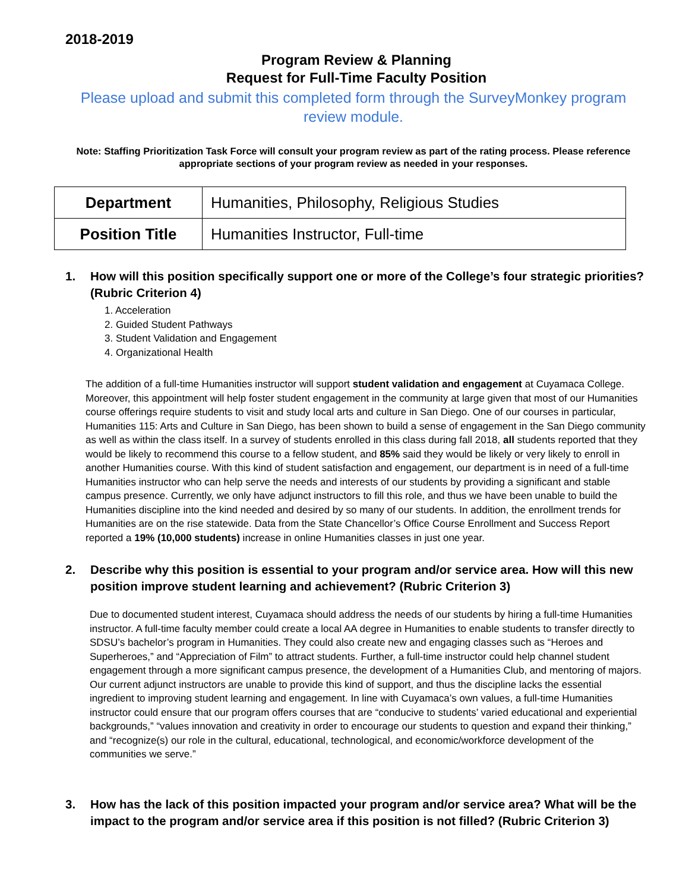2018-2019
Program Review & Planning
Request for Full-Time Faculty Position
Please upload and submit this completed form through the SurveyMonkey program review module.
Note: Staffing Prioritization Task Force will consult your program review as part of the rating process. Please reference appropriate sections of your program review as needed in your responses.
| Department | Humanities, Philosophy, Religious Studies |
| Position Title | Humanities Instructor, Full-time |
1. How will this position specifically support one or more of the College’s four strategic priorities? (Rubric Criterion 4)
1. Acceleration
2. Guided Student Pathways
3. Student Validation and Engagement
4. Organizational Health
The addition of a full-time Humanities instructor will support student validation and engagement at Cuyamaca College. Moreover, this appointment will help foster student engagement in the community at large given that most of our Humanities course offerings require students to visit and study local arts and culture in San Diego. One of our courses in particular, Humanities 115: Arts and Culture in San Diego, has been shown to build a sense of engagement in the San Diego community as well as within the class itself. In a survey of students enrolled in this class during fall 2018, all students reported that they would be likely to recommend this course to a fellow student, and 85% said they would be likely or very likely to enroll in another Humanities course. With this kind of student satisfaction and engagement, our department is in need of a full-time Humanities instructor who can help serve the needs and interests of our students by providing a significant and stable campus presence. Currently, we only have adjunct instructors to fill this role, and thus we have been unable to build the Humanities discipline into the kind needed and desired by so many of our students. In addition, the enrollment trends for Humanities are on the rise statewide. Data from the State Chancellor’s Office Course Enrollment and Success Report reported a 19% (10,000 students) increase in online Humanities classes in just one year.
2. Describe why this position is essential to your program and/or service area. How will this new position improve student learning and achievement? (Rubric Criterion 3)
Due to documented student interest, Cuyamaca should address the needs of our students by hiring a full-time Humanities instructor. A full-time faculty member could create a local AA degree in Humanities to enable students to transfer directly to SDSU’s bachelor’s program in Humanities. They could also create new and engaging classes such as “Heroes and Superheroes,” and “Appreciation of Film” to attract students. Further, a full-time instructor could help channel student engagement through a more significant campus presence, the development of a Humanities Club, and mentoring of majors. Our current adjunct instructors are unable to provide this kind of support, and thus the discipline lacks the essential ingredient to improving student learning and engagement. In line with Cuyamaca’s own values, a full-time Humanities instructor could ensure that our program offers courses that are “conducive to students’ varied educational and experiential backgrounds,” “values innovation and creativity in order to encourage our students to question and expand their thinking,” and “recognize(s) our role in the cultural, educational, technological, and economic/workforce development of the communities we serve.”
3. How has the lack of this position impacted your program and/or service area? What will be the impact to the program and/or service area if this position is not filled? (Rubric Criterion 3)